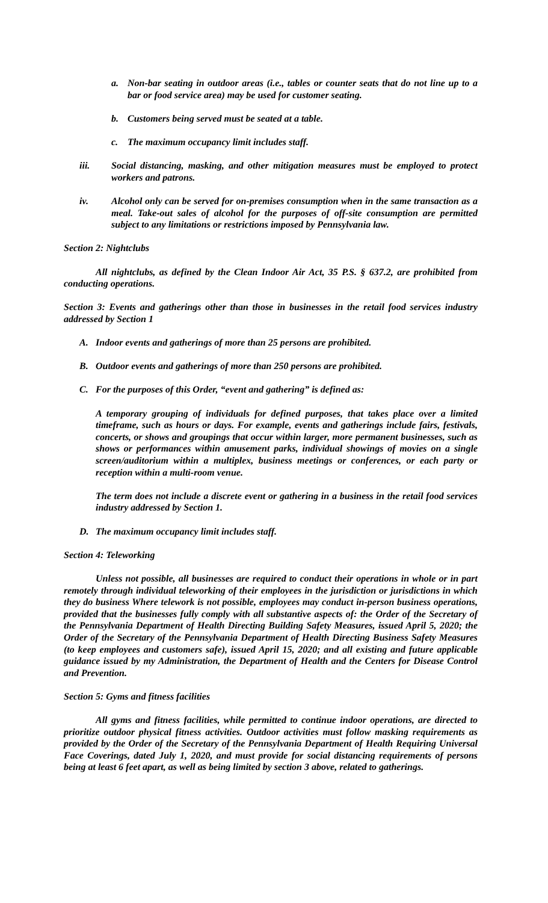a. Non-bar seating in outdoor areas (i.e., tables or counter seats that do not line up to a bar or food service area) may be used for customer seating.
b. Customers being served must be seated at a table.
c. The maximum occupancy limit includes staff.
iii. Social distancing, masking, and other mitigation measures must be employed to protect workers and patrons.
iv. Alcohol only can be served for on-premises consumption when in the same transaction as a meal. Take-out sales of alcohol for the purposes of off-site consumption are permitted subject to any limitations or restrictions imposed by Pennsylvania law.
Section 2: Nightclubs
All nightclubs, as defined by the Clean Indoor Air Act, 35 P.S. § 637.2, are prohibited from conducting operations.
Section 3: Events and gatherings other than those in businesses in the retail food services industry addressed by Section 1
A. Indoor events and gatherings of more than 25 persons are prohibited.
B. Outdoor events and gatherings of more than 250 persons are prohibited.
C. For the purposes of this Order, “event and gathering” is defined as:
A temporary grouping of individuals for defined purposes, that takes place over a limited timeframe, such as hours or days. For example, events and gatherings include fairs, festivals, concerts, or shows and groupings that occur within larger, more permanent businesses, such as shows or performances within amusement parks, individual showings of movies on a single screen/auditorium within a multiplex, business meetings or conferences, or each party or reception within a multi-room venue.
The term does not include a discrete event or gathering in a business in the retail food services industry addressed by Section 1.
D. The maximum occupancy limit includes staff.
Section 4: Teleworking
Unless not possible, all businesses are required to conduct their operations in whole or in part remotely through individual teleworking of their employees in the jurisdiction or jurisdictions in which they do business Where telework is not possible, employees may conduct in-person business operations, provided that the businesses fully comply with all substantive aspects of: the Order of the Secretary of the Pennsylvania Department of Health Directing Building Safety Measures, issued April 5, 2020; the Order of the Secretary of the Pennsylvania Department of Health Directing Business Safety Measures (to keep employees and customers safe), issued April 15, 2020; and all existing and future applicable guidance issued by my Administration, the Department of Health and the Centers for Disease Control and Prevention.
Section 5: Gyms and fitness facilities
All gyms and fitness facilities, while permitted to continue indoor operations, are directed to prioritize outdoor physical fitness activities. Outdoor activities must follow masking requirements as provided by the Order of the Secretary of the Pennsylvania Department of Health Requiring Universal Face Coverings, dated July 1, 2020, and must provide for social distancing requirements of persons being at least 6 feet apart, as well as being limited by section 3 above, related to gatherings.